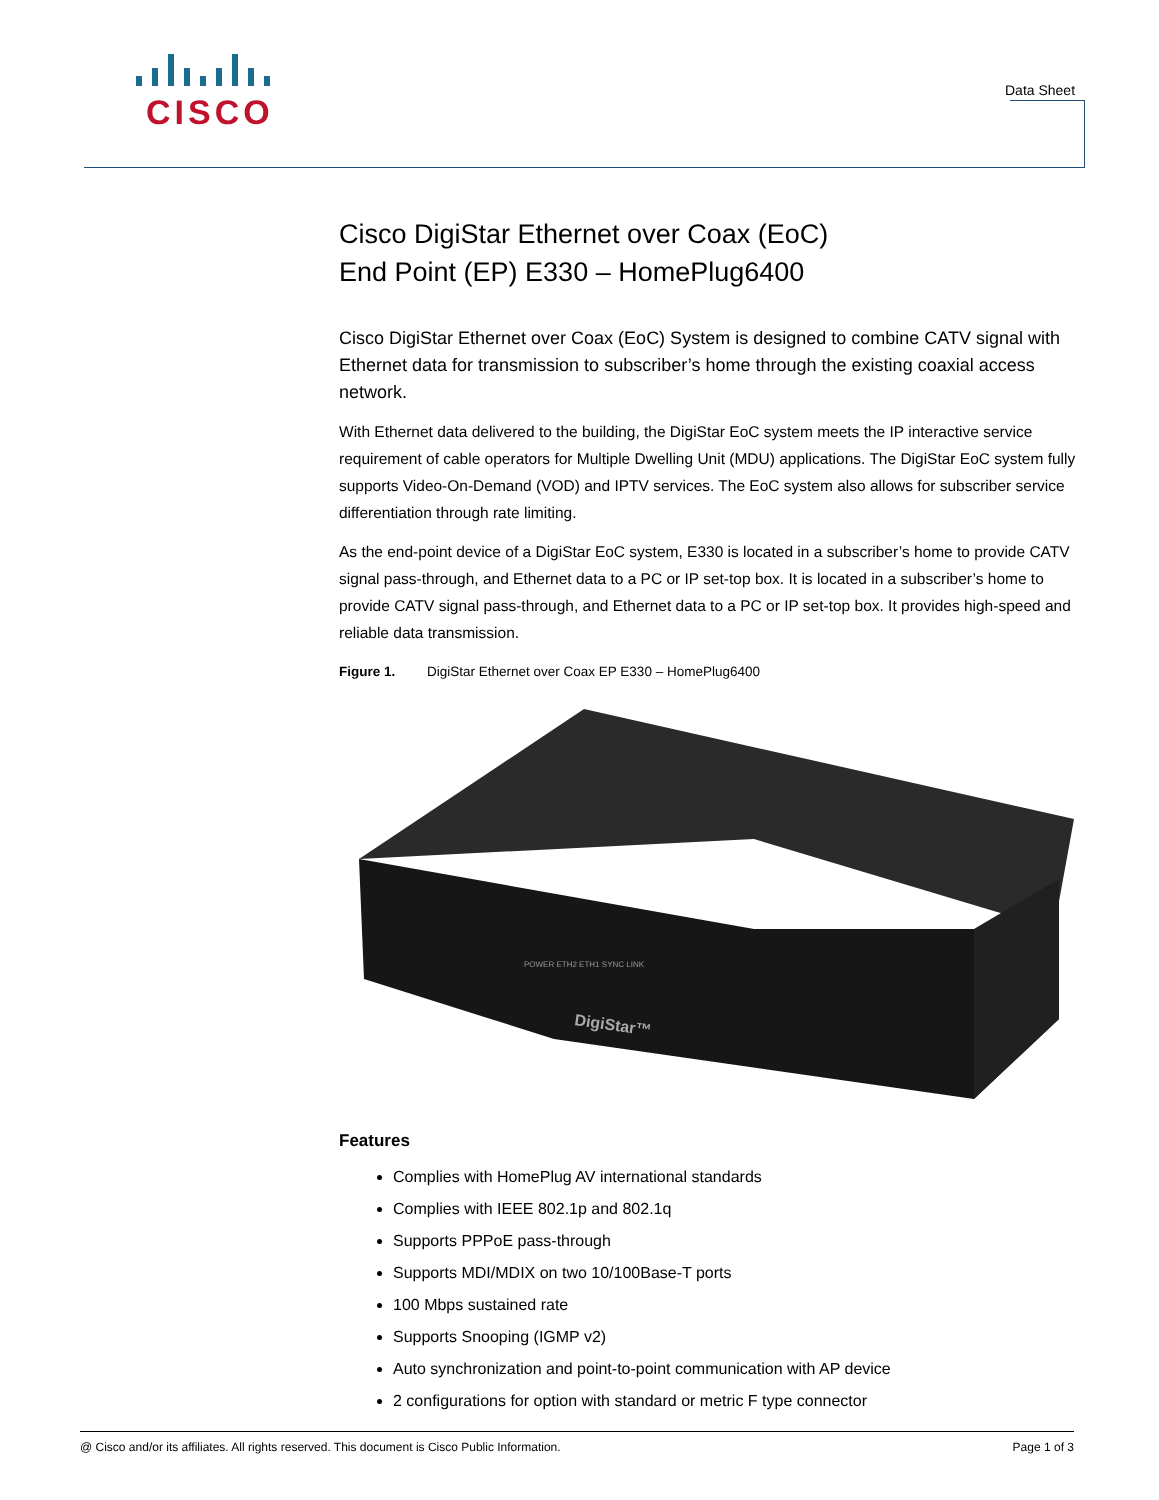CISCO
Data Sheet
Cisco DigiStar Ethernet over Coax (EoC)
End Point (EP) E330 – HomePlug6400
Cisco DigiStar Ethernet over Coax (EoC) System is designed to combine CATV signal with Ethernet data for transmission to subscriber’s home through the existing coaxial access network.
With Ethernet data delivered to the building, the DigiStar EoC system meets the IP interactive service requirement of cable operators for Multiple Dwelling Unit (MDU) applications. The DigiStar EoC system fully supports Video-On-Demand (VOD) and IPTV services. The EoC system also allows for subscriber service differentiation through rate limiting.
As the end-point device of a DigiStar EoC system, E330 is located in a subscriber’s home to provide CATV signal pass-through, and Ethernet data to a PC or IP set-top box. It is located in a subscriber’s home to provide CATV signal pass-through, and Ethernet data to a PC or IP set-top box. It provides high-speed and reliable data transmission.
Figure 1. DigiStar Ethernet over Coax EP E330 – HomePlug6400
DigiStar™
POWER ETH2 ETH1 SYNC LINK
Features
Complies with HomePlug AV international standards
Complies with IEEE 802.1p and 802.1q
Supports PPPoE pass-through
Supports MDI/MDIX on two 10/100Base-T ports
100 Mbps sustained rate
Supports Snooping (IGMP v2)
Auto synchronization and point-to-point communication with AP device
2 configurations for option with standard or metric F type connector
@ Cisco and/or its affiliates. All rights reserved. This document is Cisco Public Information. Page 1 of 3